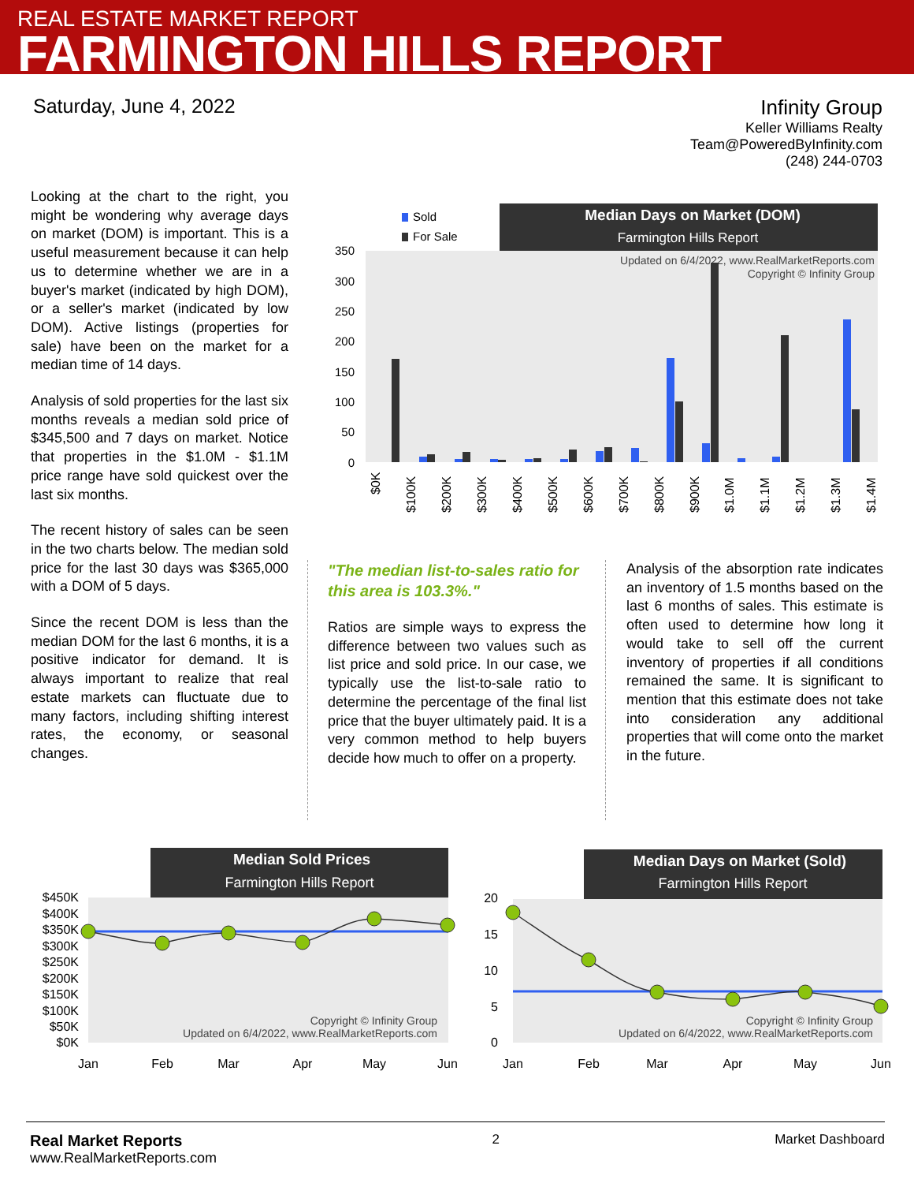REAL ESTATE MARKET REPORT
FARMINGTON HILLS REPORT
Saturday, June 4, 2022
Infinity Group
Keller Williams Realty
Team@PoweredByInfinity.com
(248) 244-0703
Looking at the chart to the right, you might be wondering why average days on market (DOM) is important. This is a useful measurement because it can help us to determine whether we are in a buyer's market (indicated by high DOM), or a seller's market (indicated by low DOM). Active listings (properties for sale) have been on the market for a median time of 14 days.
Analysis of sold properties for the last six months reveals a median sold price of $345,500 and 7 days on market. Notice that properties in the $1.0M - $1.1M price range have sold quickest over the last six months.
The recent history of sales can be seen in the two charts below. The median sold price for the last 30 days was $365,000 with a DOM of 5 days.
Since the recent DOM is less than the median DOM for the last 6 months, it is a positive indicator for demand. It is always important to realize that real estate markets can fluctuate due to many factors, including shifting interest rates, the economy, or seasonal changes.
Sold
For Sale
Median Days on Market (DOM)
Farmington Hills Report
350
300
250
200
150
100
50
0
Updated on 6/4/2022, www.RealMarketReports.com
Copyright © Infinity Group
$0K
$100K
$200K
$300K
$400K
$500K
$600K
$700K
$800K
$900K
$1.0M
$1.1M
$1.2M
$1.3M
$1.4M
"The median list-to-sales ratio for this area is 103.3%."
Ratios are simple ways to express the difference between two values such as list price and sold price. In our case, we typically use the list-to-sale ratio to determine the percentage of the final list price that the buyer ultimately paid. It is a very common method to help buyers decide how much to offer on a property.
Analysis of the absorption rate indicates an inventory of 1.5 months based on the last 6 months of sales. This estimate is often used to determine how long it would take to sell off the current inventory of properties if all conditions remained the same. It is significant to mention that this estimate does not take into consideration any additional properties that will come onto the market in the future.
Median Sold Prices
Farmington Hills Report
$450K
$400K
$350K
$300K
$250K
$200K
$150K
$100K
$50K
$0K
Copyright © Infinity Group
Updated on 6/4/2022, www.RealMarketReports.com
Jan
Feb
Mar
Apr
May
Jun
Median Days on Market (Sold)
Farmington Hills Report
20
15
10
5
0
Copyright © Infinity Group
Updated on 6/4/2022, www.RealMarketReports.com
Jan
Feb
Mar
Apr
May
Jun
Real Market Reports
www.RealMarketReports.com
2 Market Dashboard